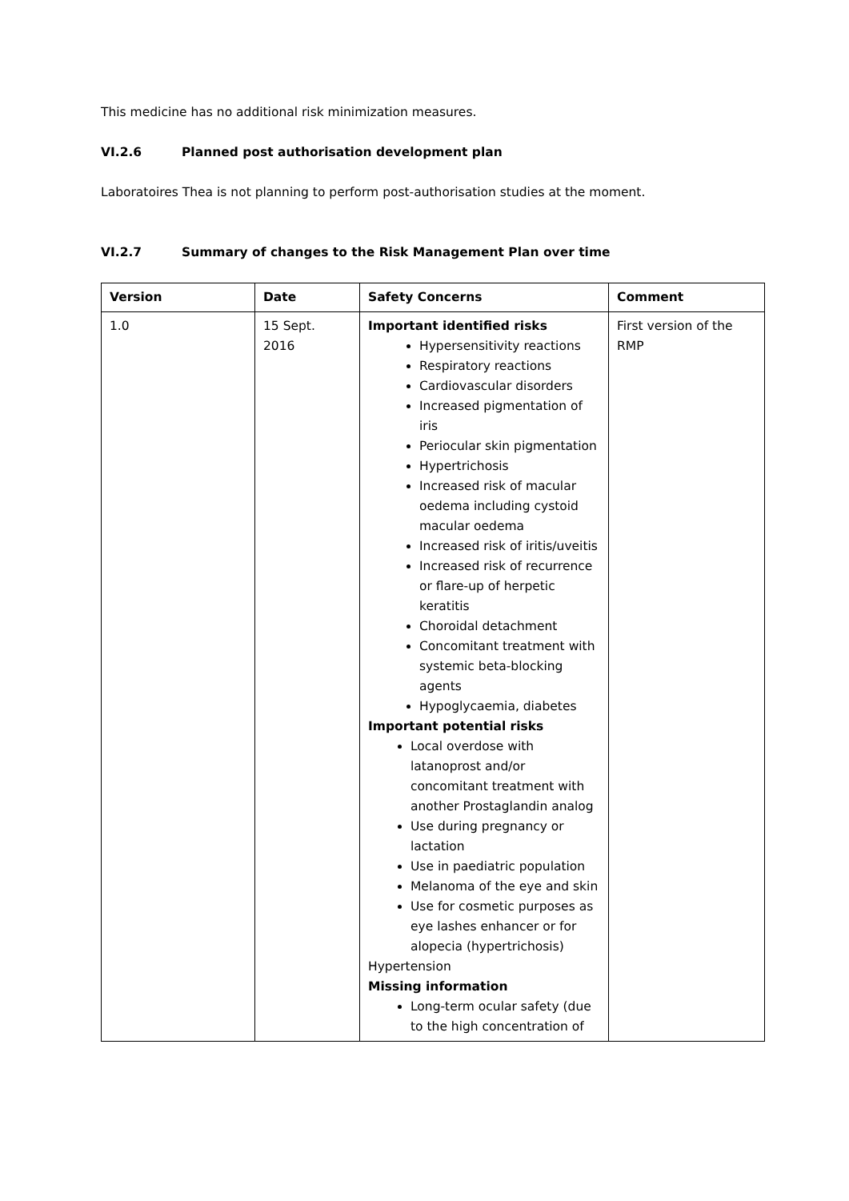This medicine has no additional risk minimization measures.
VI.2.6 Planned post authorisation development plan
Laboratoires Thea is not planning to perform post-authorisation studies at the moment.
VI.2.7 Summary of changes to the Risk Management Plan over time
| Version | Date | Safety Concerns | Comment |
| --- | --- | --- | --- |
| 1.0 | 15 Sept. 2016 | Important identified risks Hypersensitivity reactions Respiratory reactions Cardiovascular disorders Increased pigmentation of iris Periocular skin pigmentation Hypertrichosis Increased risk of macular oedema including cystoid macular oedema Increased risk of iritis/uveitis Increased risk of recurrence or flare-up of herpetic keratitis Choroidal detachment Concomitant treatment with systemic beta-blocking agents Hypoglycaemia, diabetes Important potential risks Local overdose with latanoprost and/or concomitant treatment with another Prostaglandin analog Use during pregnancy or lactation Use in paediatric population Melanoma of the eye and skin Use for cosmetic purposes as eye lashes enhancer or for alopecia (hypertrichosis) Hypertension Missing information Long-term ocular safety (due to the high concentration of | First version of the RMP |